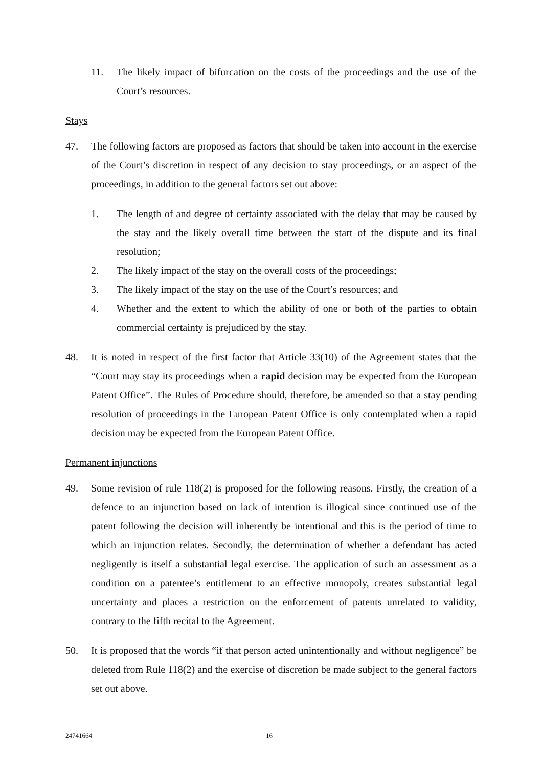11. The likely impact of bifurcation on the costs of the proceedings and the use of the Court’s resources.
Stays
47. The following factors are proposed as factors that should be taken into account in the exercise of the Court’s discretion in respect of any decision to stay proceedings, or an aspect of the proceedings, in addition to the general factors set out above:
1. The length of and degree of certainty associated with the delay that may be caused by the stay and the likely overall time between the start of the dispute and its final resolution;
2. The likely impact of the stay on the overall costs of the proceedings;
3. The likely impact of the stay on the use of the Court’s resources; and
4. Whether and the extent to which the ability of one or both of the parties to obtain commercial certainty is prejudiced by the stay.
48. It is noted in respect of the first factor that Article 33(10) of the Agreement states that the “Court may stay its proceedings when a rapid decision may be expected from the European Patent Office”. The Rules of Procedure should, therefore, be amended so that a stay pending resolution of proceedings in the European Patent Office is only contemplated when a rapid decision may be expected from the European Patent Office.
Permanent injunctions
49. Some revision of rule 118(2) is proposed for the following reasons. Firstly, the creation of a defence to an injunction based on lack of intention is illogical since continued use of the patent following the decision will inherently be intentional and this is the period of time to which an injunction relates. Secondly, the determination of whether a defendant has acted negligently is itself a substantial legal exercise. The application of such an assessment as a condition on a patentee’s entitlement to an effective monopoly, creates substantial legal uncertainty and places a restriction on the enforcement of patents unrelated to validity, contrary to the fifth recital to the Agreement.
50. It is proposed that the words “if that person acted unintentionally and without negligence” be deleted from Rule 118(2) and the exercise of discretion be made subject to the general factors set out above.
24741664 16